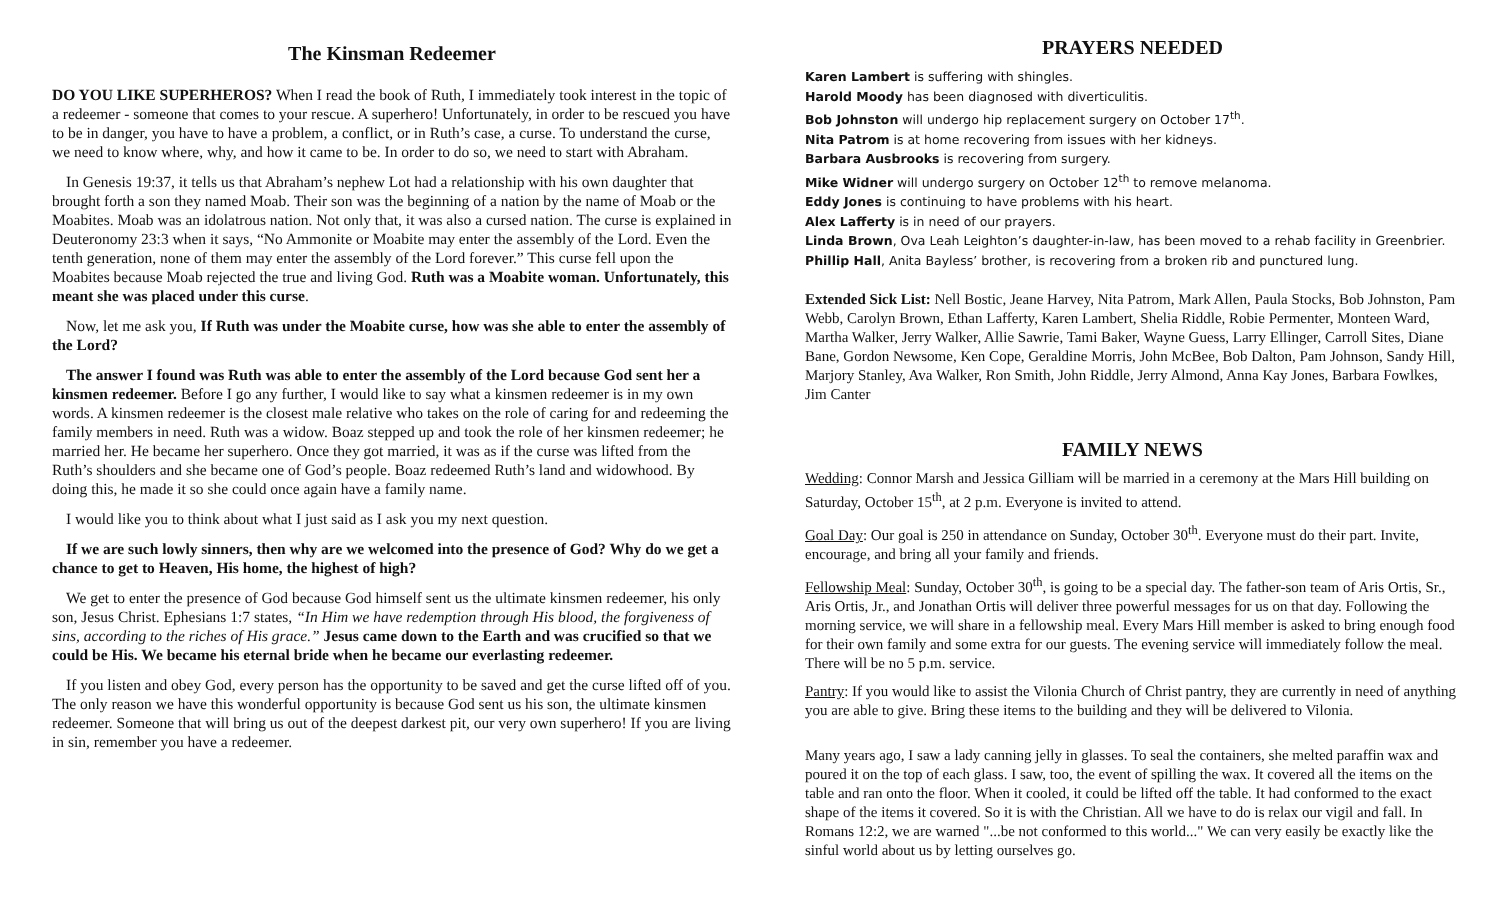The Kinsman Redeemer
DO YOU LIKE SUPERHEROS? When I read the book of Ruth, I immediately took interest in the topic of a redeemer - someone that comes to your rescue. A superhero! Unfortunately, in order to be rescued you have to be in danger, you have to have a problem, a conflict, or in Ruth’s case, a curse. To understand the curse, we need to know where, why, and how it came to be. In order to do so, we need to start with Abraham.
In Genesis 19:37, it tells us that Abraham’s nephew Lot had a relationship with his own daughter that brought forth a son they named Moab. Their son was the beginning of a nation by the name of Moab or the Moabites. Moab was an idolatrous nation. Not only that, it was also a cursed nation. The curse is explained in Deuteronomy 23:3 when it says, “No Ammonite or Moabite may enter the assembly of the Lord. Even the tenth generation, none of them may enter the assembly of the Lord forever.” This curse fell upon the Moabites because Moab rejected the true and living God. Ruth was a Moabite woman. Unfortunately, this meant she was placed under this curse.
Now, let me ask you, If Ruth was under the Moabite curse, how was she able to enter the assembly of the Lord?
The answer I found was Ruth was able to enter the assembly of the Lord because God sent her a kinsmen redeemer. Before I go any further, I would like to say what a kinsmen redeemer is in my own words. A kinsmen redeemer is the closest male relative who takes on the role of caring for and redeeming the family members in need. Ruth was a widow. Boaz stepped up and took the role of her kinsmen redeemer; he married her. He became her superhero. Once they got married, it was as if the curse was lifted from the Ruth’s shoulders and she became one of God’s people. Boaz redeemed Ruth’s land and widowhood. By doing this, he made it so she could once again have a family name.
I would like you to think about what I just said as I ask you my next question.
If we are such lowly sinners, then why are we welcomed into the presence of God? Why do we get a chance to get to Heaven, His home, the highest of high?
We get to enter the presence of God because God himself sent us the ultimate kinsmen redeemer, his only son, Jesus Christ. Ephesians 1:7 states, “In Him we have redemption through His blood, the forgiveness of sins, according to the riches of His grace.” Jesus came down to the Earth and was crucified so that we could be His. We became his eternal bride when he became our everlasting redeemer.
If you listen and obey God, every person has the opportunity to be saved and get the curse lifted off of you. The only reason we have this wonderful opportunity is because God sent us his son, the ultimate kinsmen redeemer. Someone that will bring us out of the deepest darkest pit, our very own superhero! If you are living in sin, remember you have a redeemer.
PRAYERS NEEDED
Karen Lambert is suffering with shingles.
Harold Moody has been diagnosed with diverticulitis.
Bob Johnston will undergo hip replacement surgery on October 17<sup>th</sup>.
Nita Patrom is at home recovering from issues with her kidneys.
Barbara Ausbrooks is recovering from surgery.
Mike Widner will undergo surgery on October 12<sup>th</sup> to remove melanoma.
Eddy Jones is continuing to have problems with his heart.
Alex Lafferty is in need of our prayers.
Linda Brown, Ova Leah Leighton’s daughter-in-law, has been moved to a rehab facility in Greenbrier.
Phillip Hall, Anita Bayless’ brother, is recovering from a broken rib and punctured lung.
Extended Sick List: Nell Bostic, Jeane Harvey, Nita Patrom, Mark Allen, Paula Stocks, Bob Johnston, Pam Webb, Carolyn Brown, Ethan Lafferty, Karen Lambert, Shelia Riddle, Robie Permenter, Monteen Ward, Martha Walker, Jerry Walker, Allie Sawrie, Tami Baker, Wayne Guess, Larry Ellinger, Carroll Sites, Diane Bane, Gordon Newsome, Ken Cope, Geraldine Morris, John McBee, Bob Dalton, Pam Johnson, Sandy Hill, Marjory Stanley, Ava Walker, Ron Smith, John Riddle, Jerry Almond, Anna Kay Jones, Barbara Fowlkes, Jim Canter
FAMILY NEWS
Wedding: Connor Marsh and Jessica Gilliam will be married in a ceremony at the Mars Hill building on Saturday, October 15<sup>th</sup>, at 2 p.m. Everyone is invited to attend.
Goal Day: Our goal is 250 in attendance on Sunday, October 30<sup>th</sup>. Everyone must do their part. Invite, encourage, and bring all your family and friends.
Fellowship Meal: Sunday, October 30<sup>th</sup>, is going to be a special day. The father-son team of Aris Ortis, Sr., Aris Ortis, Jr., and Jonathan Ortis will deliver three powerful messages for us on that day. Following the morning service, we will share in a fellowship meal. Every Mars Hill member is asked to bring enough food for their own family and some extra for our guests. The evening service will immediately follow the meal. There will be no 5 p.m. service.
Pantry: If you would like to assist the Vilonia Church of Christ pantry, they are currently in need of anything you are able to give. Bring these items to the building and they will be delivered to Vilonia.
Many years ago, I saw a lady canning jelly in glasses. To seal the containers, she melted paraffin wax and poured it on the top of each glass. I saw, too, the event of spilling the wax. It covered all the items on the table and ran onto the floor. When it cooled, it could be lifted off the table. It had conformed to the exact shape of the items it covered. So it is with the Christian. All we have to do is relax our vigil and fall. In Romans 12:2, we are warned "...be not conformed to this world..." We can very easily be exactly like the sinful world about us by letting ourselves go.